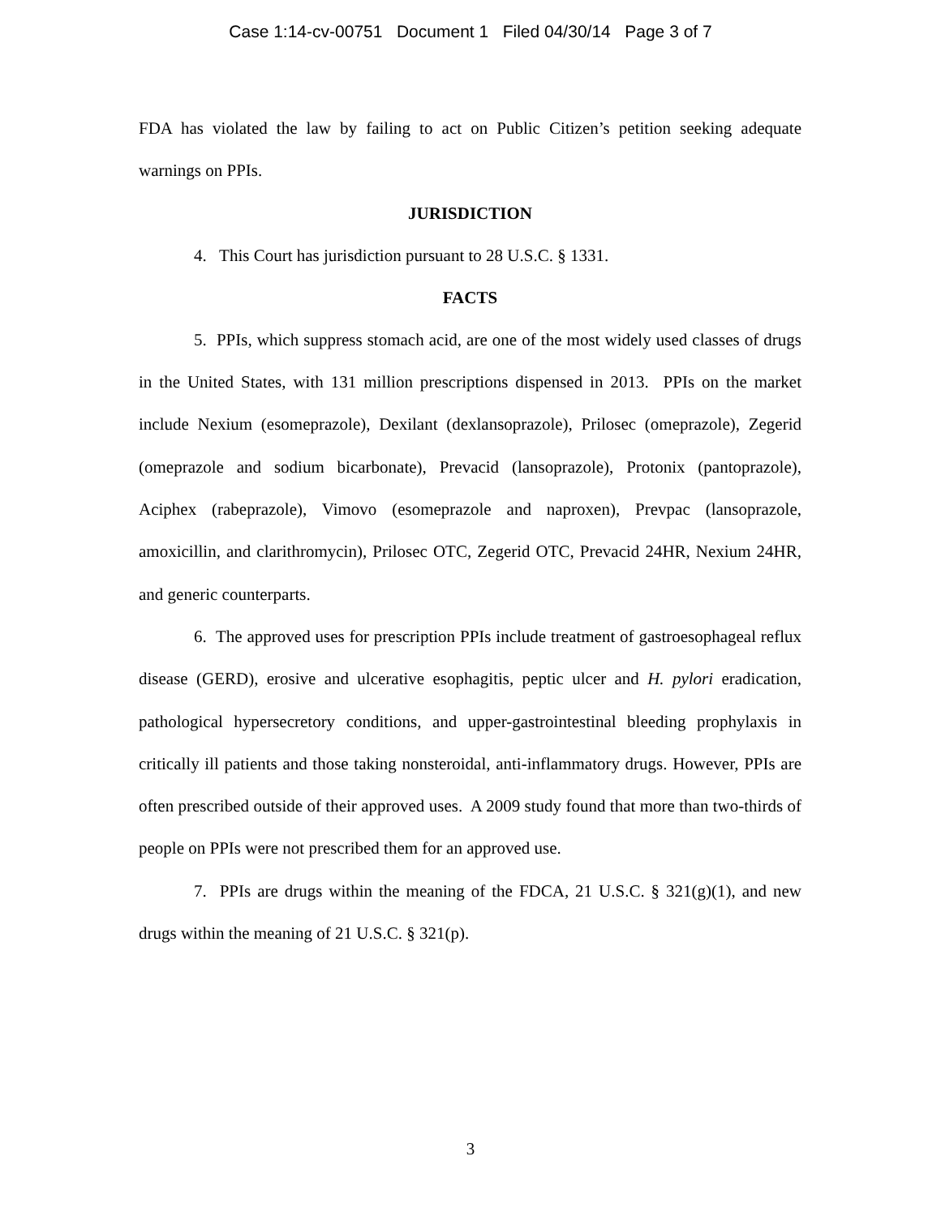Case 1:14-cv-00751 Document 1 Filed 04/30/14 Page 3 of 7
FDA has violated the law by failing to act on Public Citizen’s petition seeking adequate warnings on PPIs.
JURISDICTION
4. This Court has jurisdiction pursuant to 28 U.S.C. § 1331.
FACTS
5. PPIs, which suppress stomach acid, are one of the most widely used classes of drugs in the United States, with 131 million prescriptions dispensed in 2013. PPIs on the market include Nexium (esomeprazole), Dexilant (dexlansoprazole), Prilosec (omeprazole), Zegerid (omeprazole and sodium bicarbonate), Prevacid (lansoprazole), Protonix (pantoprazole), Aciphex (rabeprazole), Vimovo (esomeprazole and naproxen), Prevpac (lansoprazole, amoxicillin, and clarithromycin), Prilosec OTC, Zegerid OTC, Prevacid 24HR, Nexium 24HR, and generic counterparts.
6. The approved uses for prescription PPIs include treatment of gastroesophageal reflux disease (GERD), erosive and ulcerative esophagitis, peptic ulcer and H. pylori eradication, pathological hypersecretory conditions, and upper-gastrointestinal bleeding prophylaxis in critically ill patients and those taking nonsteroidal, anti-inflammatory drugs. However, PPIs are often prescribed outside of their approved uses. A 2009 study found that more than two-thirds of people on PPIs were not prescribed them for an approved use.
7. PPIs are drugs within the meaning of the FDCA, 21 U.S.C. § 321(g)(1), and new drugs within the meaning of 21 U.S.C. § 321(p).
3